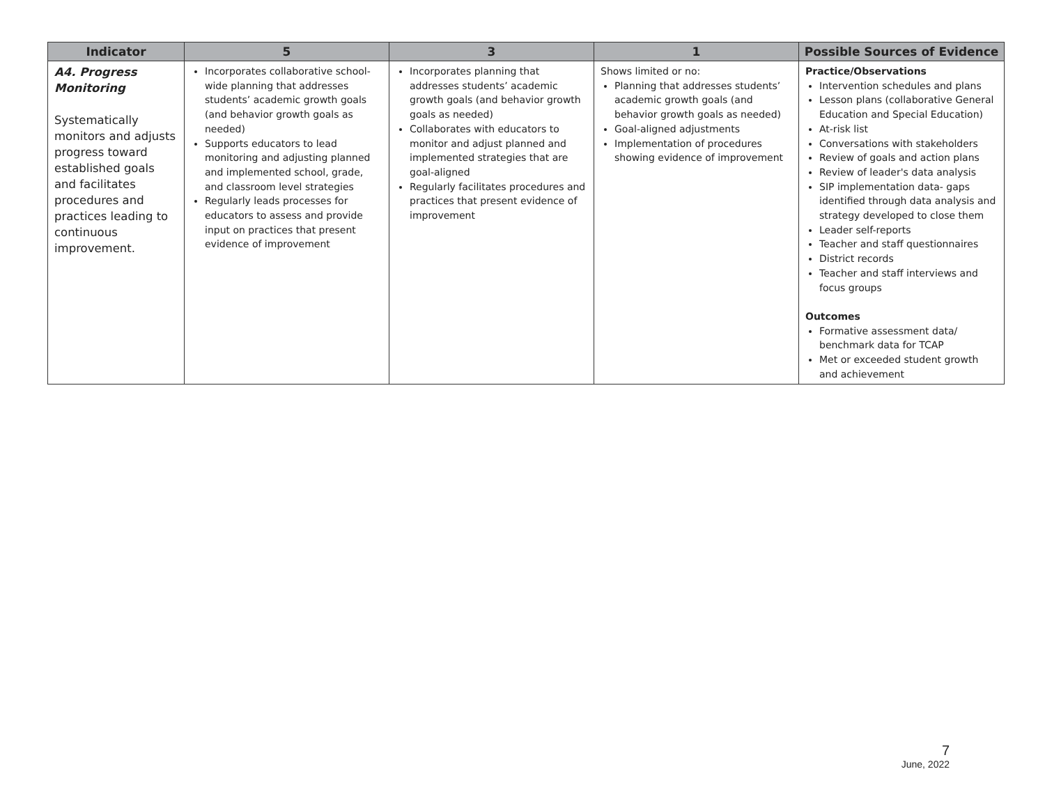| Indicator | 5 | 3 | 1 | Possible Sources of Evidence |
| --- | --- | --- | --- | --- |
| A4. Progress Monitoring Systematically monitors and adjusts progress toward established goals and facilitates procedures and practices leading to continuous improvement. | Incorporates collaborative school-wide planning that addresses students’ academic growth goals (and behavior growth goals as needed) Supports educators to lead monitoring and adjusting planned and implemented school, grade, and classroom level strategies Regularly leads processes for educators to assess and provide input on practices that present evidence of improvement | Incorporates planning that addresses students’ academic growth goals (and behavior growth goals as needed) Collaborates with educators to monitor and adjust planned and implemented strategies that are goal-aligned Regularly facilitates procedures and practices that present evidence of improvement | Shows limited or no: Planning that addresses students’ academic growth goals (and behavior growth goals as needed) Goal-aligned adjustments Implementation of procedures showing evidence of improvement | Practice/Observations Intervention schedules and plans Lesson plans (collaborative General Education and Special Education) At-risk list Conversations with stakeholders Review of goals and action plans Review of leader's data analysis SIP implementation data- gaps identified through data analysis and strategy developed to close them Leader self-reports Teacher and staff questionnaires District records Teacher and staff interviews and focus groups Outcomes Formative assessment data/ benchmark data for TCAP Met or exceeded student growth and achievement |
7
June, 2022